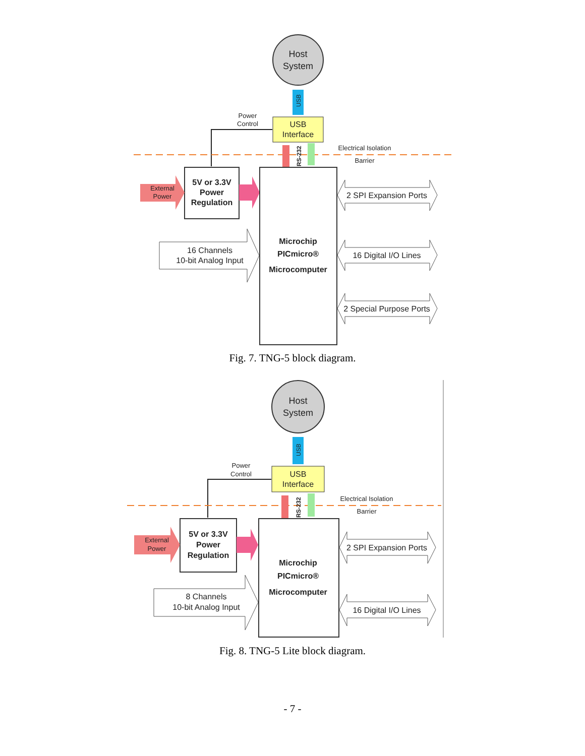Host
System
USB
USB
Interface
Power
Control
RS-232
Electrical Isolation
Barrier
5V or 3.3V
Power
Regulation
External
Power
Microchip
PICmicro®
Microcomputer
16 Channels
10-bit Analog Input
2 SPI Expansion Ports
16 Digital I/O Lines
2 Special Purpose Ports
Fig. 7. TNG-5 block diagram.
Host
System
USB
USB
Interface
Power
Control
RS-232
Electrical Isolation
Barrier
5V or 3.3V
Power
Regulation
External
Power
Microchip
PICmicro®
Microcomputer
8 Channels
10-bit Analog Input
2 SPI Expansion Ports
16 Digital I/O Lines
Fig. 8. TNG-5 Lite block diagram.
- 7 -